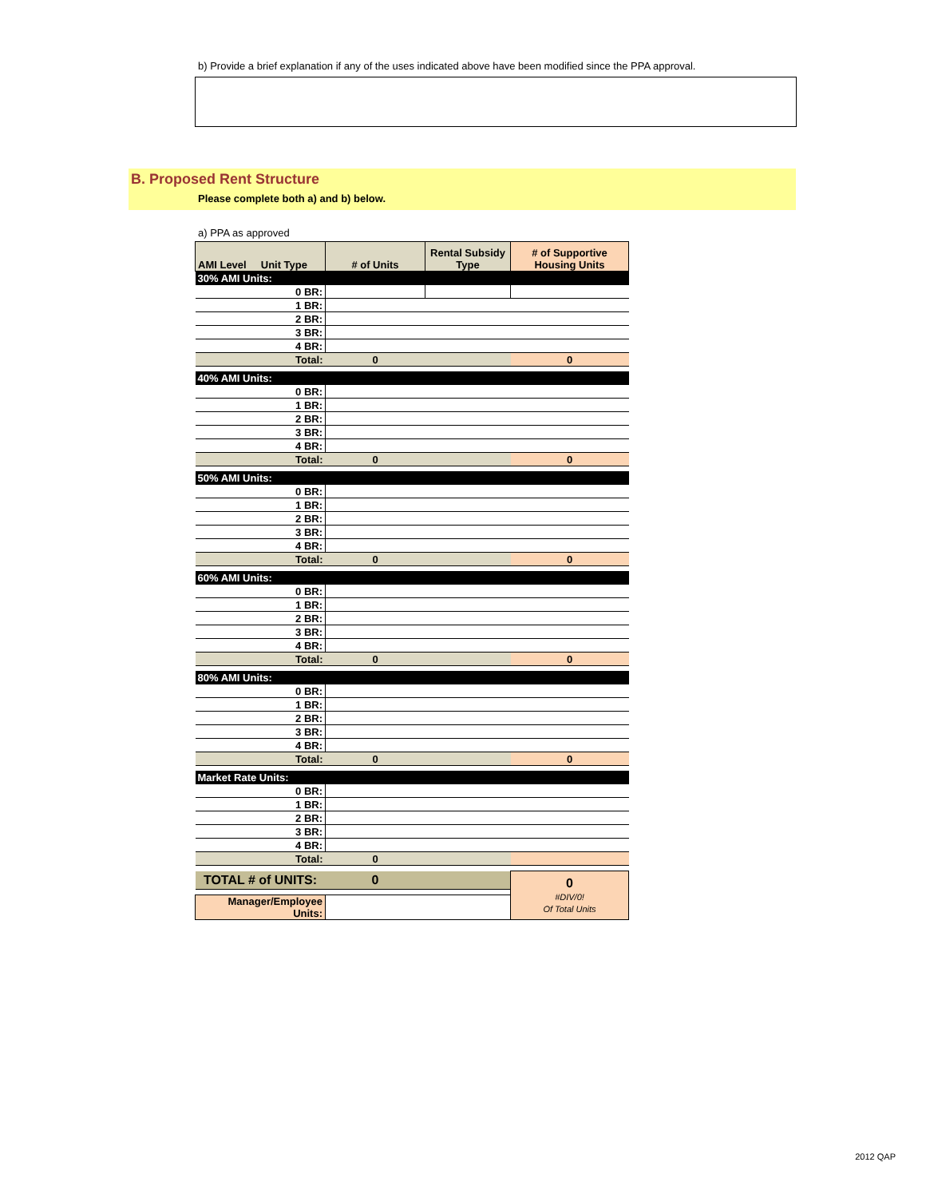b) Provide a brief explanation if any of the uses indicated above have been modified since the PPA approval.
B. Proposed Rent Structure
Please complete both a) and b) below.
a) PPA as approved
| AMI Level Unit Type | # of Units | Rental Subsidy Type | # of Supportive Housing Units |
| --- | --- | --- | --- |
| 30% AMI Units: | | | |
| 0 BR: | | | |
| 1 BR: | | | |
| 2 BR: | | | |
| 3 BR: | | | |
| 4 BR: | | | |
| Total: | 0 | | 0 |
| 40% AMI Units: | | | |
| 0 BR: | | | |
| 1 BR: | | | |
| 2 BR: | | | |
| 3 BR: | | | |
| 4 BR: | | | |
| Total: | 0 | | 0 |
| 50% AMI Units: | | | |
| 0 BR: | | | |
| 1 BR: | | | |
| 2 BR: | | | |
| 3 BR: | | | |
| 4 BR: | | | |
| Total: | 0 | | 0 |
| 60% AMI Units: | | | |
| 0 BR: | | | |
| 1 BR: | | | |
| 2 BR: | | | |
| 3 BR: | | | |
| 4 BR: | | | |
| Total: | 0 | | 0 |
| 80% AMI Units: | | | |
| 0 BR: | | | |
| 1 BR: | | | |
| 2 BR: | | | |
| 3 BR: | | | |
| 4 BR: | | | |
| Total: | 0 | | 0 |
| Market Rate Units: | | | |
| 0 BR: | | | |
| 1 BR: | | | |
| 2 BR: | | | |
| 3 BR: | | | |
| 4 BR: | | | |
| Total: | 0 | | |
| TOTAL # of UNITS: | 0 | | 0 #DIV/0! Of Total Units |
| Manager/Employee Units: | | | |
2012 QAP